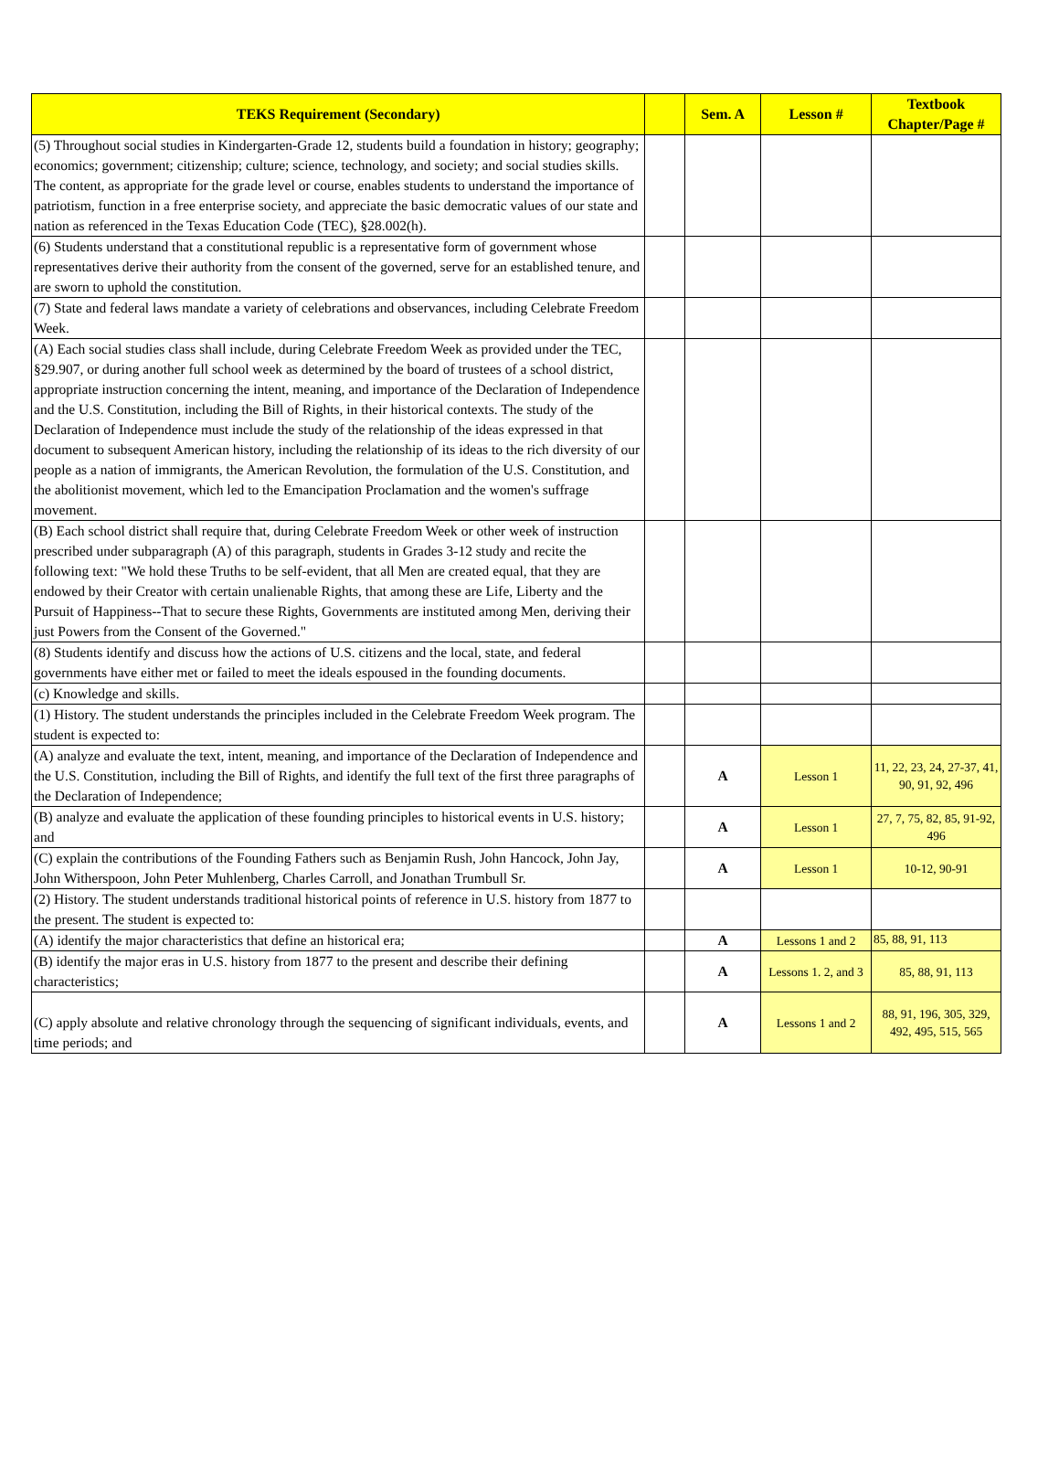| TEKS Requirement (Secondary) | | Sem. A | Lesson # | Textbook Chapter/Page # |
| --- | --- | --- | --- | --- |
| (5) Throughout social studies in Kindergarten-Grade 12, students build a foundation in history; geography; economics; government; citizenship; culture; science, technology, and society; and social studies skills. The content, as appropriate for the grade level or course, enables students to understand the importance of patriotism, function in a free enterprise society, and appreciate the basic democratic values of our state and nation as referenced in the Texas Education Code (TEC), §28.002(h). | | | | |
| (6) Students understand that a constitutional republic is a representative form of government whose representatives derive their authority from the consent of the governed, serve for an established tenure, and are sworn to uphold the constitution. | | | | |
| (7) State and federal laws mandate a variety of celebrations and observances, including Celebrate Freedom Week. | | | | |
| (A) Each social studies class shall include, during Celebrate Freedom Week as provided under the TEC, §29.907, or during another full school week as determined by the board of trustees of a school district, appropriate instruction concerning the intent, meaning, and importance of the Declaration of Independence and the U.S. Constitution, including the Bill of Rights, in their historical contexts. The study of the Declaration of Independence must include the study of the relationship of the ideas expressed in that document to subsequent American history, including the relationship of its ideas to the rich diversity of our people as a nation of immigrants, the American Revolution, the formulation of the U.S. Constitution, and the abolitionist movement, which led to the Emancipation Proclamation and the women's suffrage movement. | | | | |
| (B) Each school district shall require that, during Celebrate Freedom Week or other week of instruction prescribed under subparagraph (A) of this paragraph, students in Grades 3-12 study and recite the following text: "We hold these Truths to be self-evident, that all Men are created equal, that they are endowed by their Creator with certain unalienable Rights, that among these are Life, Liberty and the Pursuit of Happiness--That to secure these Rights, Governments are instituted among Men, deriving their just Powers from the Consent of the Governed." | | | | |
| (8) Students identify and discuss how the actions of U.S. citizens and the local, state, and federal governments have either met or failed to meet the ideals espoused in the founding documents. | | | | |
| (c) Knowledge and skills. | | | | |
| (1) History. The student understands the principles included in the Celebrate Freedom Week program. The student is expected to: | | | | |
| (A) analyze and evaluate the text, intent, meaning, and importance of the Declaration of Independence and the U.S. Constitution, including the Bill of Rights, and identify the full text of the first three paragraphs of the Declaration of Independence; | | A | Lesson 1 | 11, 22, 23, 24, 27-37, 41, 90, 91, 92, 496 |
| (B) analyze and evaluate the application of these founding principles to historical events in U.S. history; and | | A | Lesson 1 | 27, 7, 75, 82, 85, 91-92, 496 |
| (C) explain the contributions of the Founding Fathers such as Benjamin Rush, John Hancock, John Jay, John Witherspoon, John Peter Muhlenberg, Charles Carroll, and Jonathan Trumbull Sr. | | A | Lesson 1 | 10-12, 90-91 |
| (2) History. The student understands traditional historical points of reference in U.S. history from 1877 to the present. The student is expected to: | | | | |
| (A) identify the major characteristics that define an historical era; | | A | Lessons 1 and 2 | 85, 88, 91, 113 |
| (B) identify the major eras in U.S. history from 1877 to the present and describe their defining characteristics; | | A | Lessons 1. 2, and 3 | 85, 88, 91, 113 |
| (C) apply absolute and relative chronology through the sequencing of significant individuals, events, and time periods; and | | A | Lessons 1 and 2 | 88, 91, 196, 305, 329, 492, 495, 515, 565 |